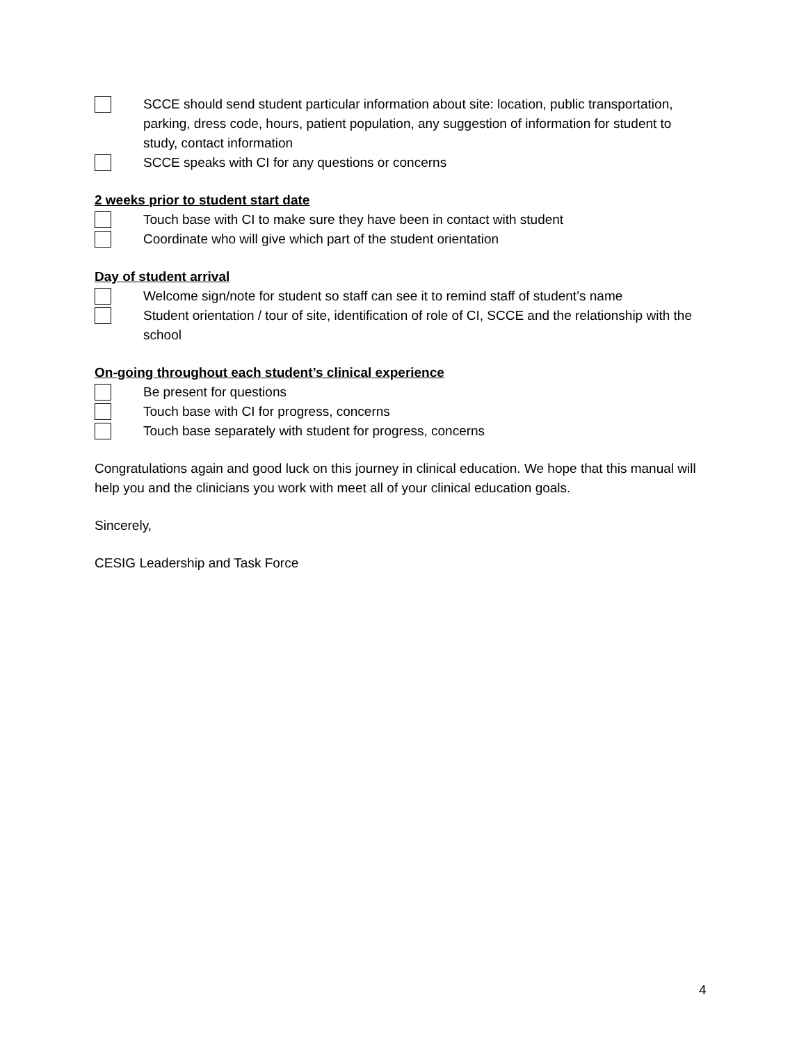SCCE should send student particular information about site: location, public transportation, parking, dress code, hours, patient population, any suggestion of information for student to study, contact information
SCCE speaks with CI for any questions or concerns
2 weeks prior to student start date
Touch base with CI to make sure they have been in contact with student
Coordinate who will give which part of the student orientation
Day of student arrival
Welcome sign/note for student so staff can see it to remind staff of student’s name
Student orientation / tour of site, identification of role of CI, SCCE and the relationship with the school
On-going throughout each student’s clinical experience
Be present for questions
Touch base with CI for progress, concerns
Touch base separately with student for progress, concerns
Congratulations again and good luck on this journey in clinical education. We hope that this manual will help you and the clinicians you work with meet all of your clinical education goals.
Sincerely,
CESIG Leadership and Task Force
4